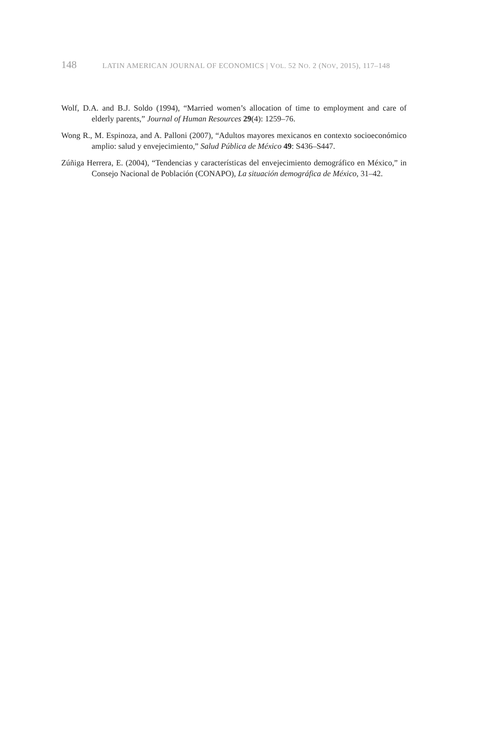148 LATIN AMERICAN JOURNAL OF ECONOMICS | VOL. 52 NO. 2 (NOV, 2015), 117–148
Wolf, D.A. and B.J. Soldo (1994), “Married women’s allocation of time to employment and care of elderly parents,” Journal of Human Resources 29(4): 1259–76.
Wong R., M. Espinoza, and A. Palloni (2007), “Adultos mayores mexicanos en contexto socioeconómico amplio: salud y envejecimiento,” Salud Pública de México 49: S436–S447.
Zúñiga Herrera, E. (2004), “Tendencias y características del envejecimiento demográfico en México,” in Consejo Nacional de Población (CONAPO), La situación demográfica de México, 31–42.